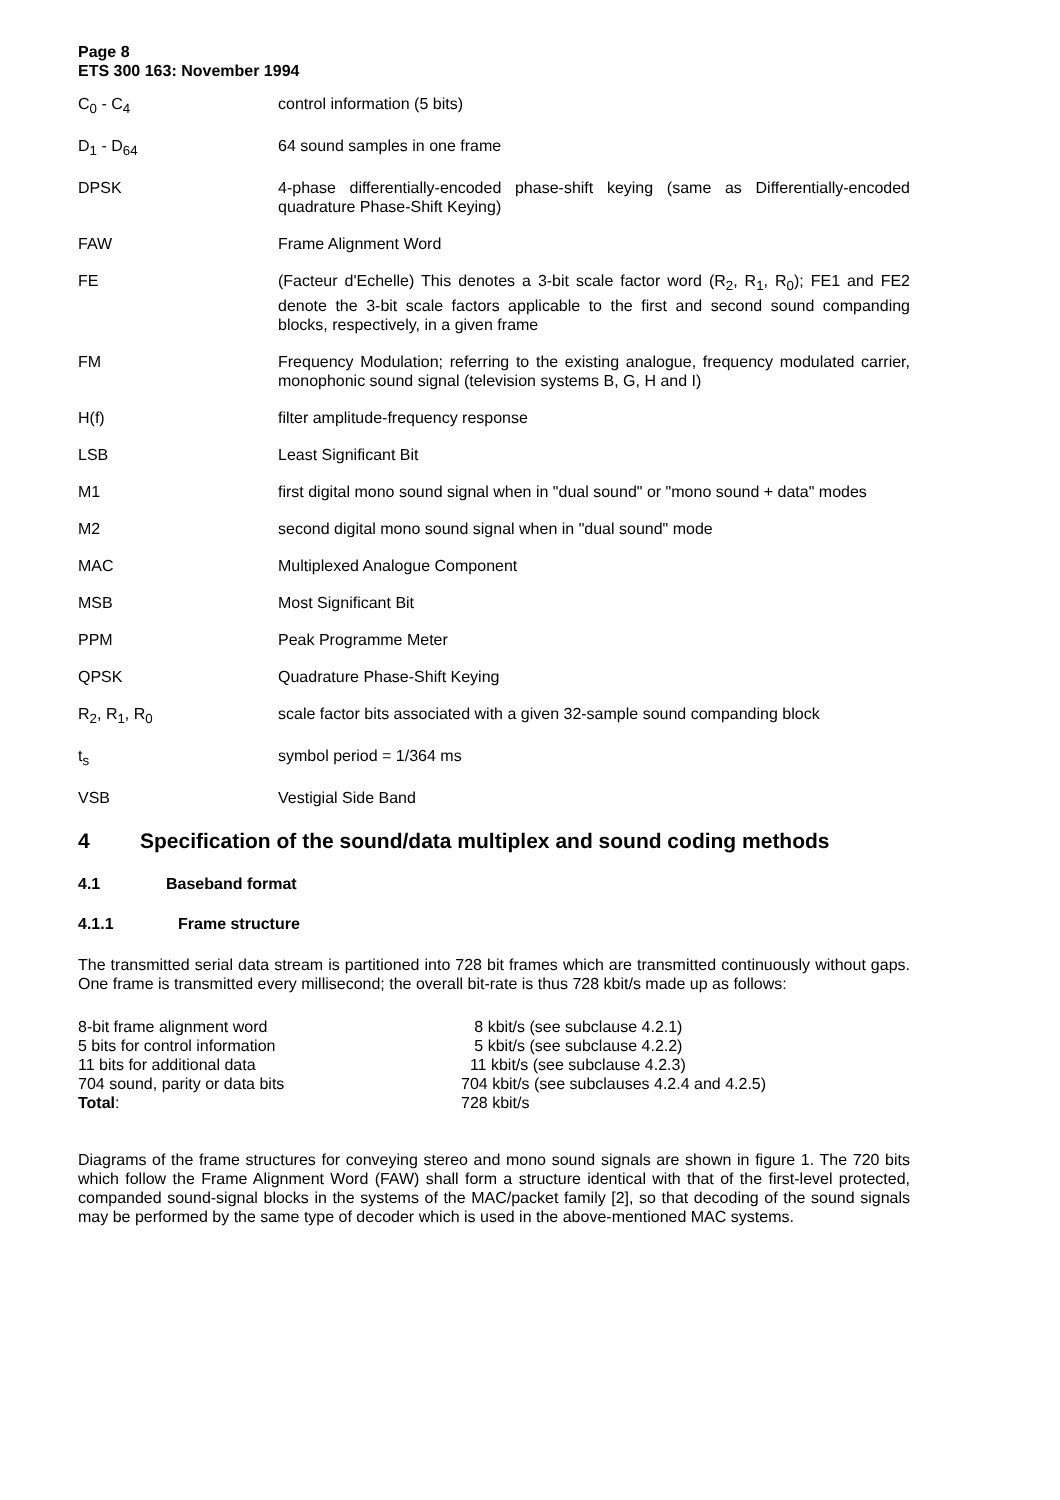Page 8
ETS 300 163: November 1994
C<sub>0</sub> - C<sub>4</sub> control information (5 bits)
D<sub>1</sub> - D<sub>64</sub> 64 sound samples in one frame
DPSK 4-phase differentially-encoded phase-shift keying (same as Differentially-encoded quadrature Phase-Shift Keying)
FAW Frame Alignment Word
FE (Facteur d'Echelle) This denotes a 3-bit scale factor word (R<sub>2</sub>, R<sub>1</sub>, R<sub>0</sub>); FE1 and FE2 denote the 3-bit scale factors applicable to the first and second sound companding blocks, respectively, in a given frame
FM Frequency Modulation; referring to the existing analogue, frequency modulated carrier, monophonic sound signal (television systems B, G, H and I)
H(f) filter amplitude-frequency response
LSB Least Significant Bit
M1 first digital mono sound signal when in "dual sound" or "mono sound + data" modes
M2 second digital mono sound signal when in "dual sound" mode
MAC Multiplexed Analogue Component
MSB Most Significant Bit
PPM Peak Programme Meter
QPSK Quadrature Phase-Shift Keying
R<sub>2</sub>, R<sub>1</sub>, R<sub>0</sub> scale factor bits associated with a given 32-sample sound companding block
t<sub>s</sub> symbol period = 1/364 ms
VSB Vestigial Side Band
4 Specification of the sound/data multiplex and sound coding methods
4.1 Baseband format
4.1.1 Frame structure
The transmitted serial data stream is partitioned into 728 bit frames which are transmitted continuously without gaps. One frame is transmitted every millisecond; the overall bit-rate is thus 728 kbit/s made up as follows:
| 8-bit frame alignment word | 8 kbit/s (see subclause 4.2.1) |
| 5 bits for control information | 5 kbit/s (see subclause 4.2.2) |
| 11 bits for additional data | 11 kbit/s (see subclause 4.2.3) |
| 704 sound, parity or data bits | 704 kbit/s (see subclauses 4.2.4 and 4.2.5) |
| Total : | 728 kbit/s |
Diagrams of the frame structures for conveying stereo and mono sound signals are shown in figure 1. The 720 bits which follow the Frame Alignment Word (FAW) shall form a structure identical with that of the first-level protected, companded sound-signal blocks in the systems of the MAC/packet family [2], so that decoding of the sound signals may be performed by the same type of decoder which is used in the above-mentioned MAC systems.